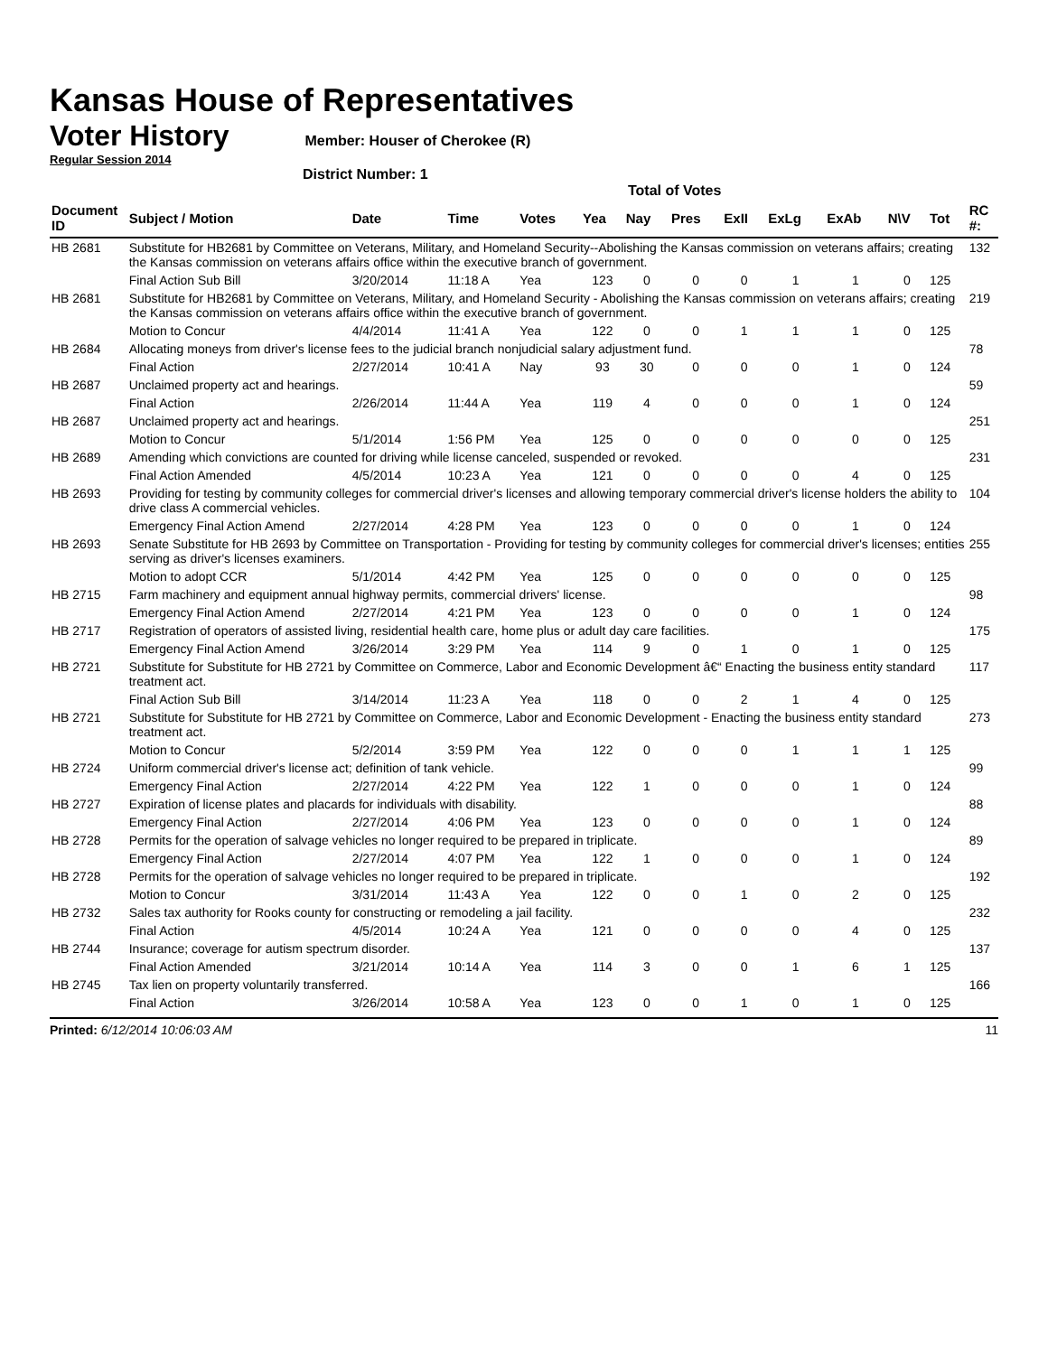Kansas House of Representatives
Voter History
Member: Houser of Cherokee (R)
Regular Session 2014
District Number: 1
Total of Votes
| Document ID | Subject / Motion | Date | Time | Votes | Yea | Nay | Pres | ExII | ExLg | ExAb | N\V | Tot | RC #: |
| --- | --- | --- | --- | --- | --- | --- | --- | --- | --- | --- | --- | --- | --- |
| HB 2681 | Substitute for HB2681 by Committee on Veterans, Military, and Homeland Security--Abolishing the Kansas commission on veterans affairs; creating the Kansas commission on veterans affairs office within the executive branch of government. | | | | | | | | | | | | 132 |
| | Final Action Sub Bill | 3/20/2014 | 11:18 A | Yea | 123 | 0 | 0 | 0 | 1 | 1 | 0 | 125 | |
| HB 2681 | Substitute for HB2681 by Committee on Veterans, Military, and Homeland Security - Abolishing the Kansas commission on veterans affairs; creating the Kansas commission on veterans affairs office within the executive branch of government. | | | | | | | | | | | | 219 |
| | Motion to Concur | 4/4/2014 | 11:41 A | Yea | 122 | 0 | 0 | 1 | 1 | 1 | 0 | 125 | |
| HB 2684 | Allocating moneys from driver's license fees to the judicial branch nonjudicial salary adjustment fund. | | | | | | | | | | | | 78 |
| | Final Action | 2/27/2014 | 10:41 A | Nay | 93 | 30 | 0 | 0 | 0 | 1 | 0 | 124 | |
| HB 2687 | Unclaimed property act and hearings. | | | | | | | | | | | | 59 |
| | Final Action | 2/26/2014 | 11:44 A | Yea | 119 | 4 | 0 | 0 | 0 | 1 | 0 | 124 | |
| HB 2687 | Unclaimed property act and hearings. | | | | | | | | | | | | 251 |
| | Motion to Concur | 5/1/2014 | 1:56 PM | Yea | 125 | 0 | 0 | 0 | 0 | 0 | 0 | 125 | |
| HB 2689 | Amending which convictions are counted for driving while license canceled, suspended or revoked. | | | | | | | | | | | | 231 |
| | Final Action Amended | 4/5/2014 | 10:23 A | Yea | 121 | 0 | 0 | 0 | 0 | 4 | 0 | 125 | |
| HB 2693 | Providing for testing by community colleges for commercial driver's licenses and allowing temporary commercial driver's license holders the ability to drive class A commercial vehicles. | | | | | | | | | | | | 104 |
| | Emergency Final Action Amend | 2/27/2014 | 4:28 PM | Yea | 123 | 0 | 0 | 0 | 0 | 1 | 0 | 124 | |
| HB 2693 | Senate Substitute for HB 2693 by Committee on Transportation - Providing for testing by community colleges for commercial driver's licenses; entities serving as driver's licenses examiners. | | | | | | | | | | | | 255 |
| | Motion to adopt CCR | 5/1/2014 | 4:42 PM | Yea | 125 | 0 | 0 | 0 | 0 | 0 | 0 | 125 | |
| HB 2715 | Farm machinery and equipment annual highway permits, commercial drivers' license. | | | | | | | | | | | | 98 |
| | Emergency Final Action Amend | 2/27/2014 | 4:21 PM | Yea | 123 | 0 | 0 | 0 | 0 | 1 | 0 | 124 | |
| HB 2717 | Registration of operators of assisted living, residential health care, home plus or adult day care facilities. | | | | | | | | | | | | 175 |
| | Emergency Final Action Amend | 3/26/2014 | 3:29 PM | Yea | 114 | 9 | 0 | 1 | 0 | 1 | 0 | 125 | |
| HB 2721 | Substitute for Substitute for HB 2721 by Committee on Commerce, Labor and Economic Development â€“ Enacting the business entity standard treatment act. | | | | | | | | | | | | 117 |
| | Final Action Sub Bill | 3/14/2014 | 11:23 A | Yea | 118 | 0 | 0 | 2 | 1 | 4 | 0 | 125 | |
| HB 2721 | Substitute for Substitute for HB 2721 by Committee on Commerce, Labor and Economic Development - Enacting the business entity standard treatment act. | | | | | | | | | | | | 273 |
| | Motion to Concur | 5/2/2014 | 3:59 PM | Yea | 122 | 0 | 0 | 0 | 1 | 1 | 1 | 125 | |
| HB 2724 | Uniform commercial driver's license act; definition of tank vehicle. | | | | | | | | | | | | 99 |
| | Emergency Final Action | 2/27/2014 | 4:22 PM | Yea | 122 | 1 | 0 | 0 | 0 | 1 | 0 | 124 | |
| HB 2727 | Expiration of license plates and placards for individuals with disability. | | | | | | | | | | | | 88 |
| | Emergency Final Action | 2/27/2014 | 4:06 PM | Yea | 123 | 0 | 0 | 0 | 0 | 1 | 0 | 124 | |
| HB 2728 | Permits for the operation of salvage vehicles no longer required to be prepared in triplicate. | | | | | | | | | | | | 89 |
| | Emergency Final Action | 2/27/2014 | 4:07 PM | Yea | 122 | 1 | 0 | 0 | 0 | 1 | 0 | 124 | |
| HB 2728 | Permits for the operation of salvage vehicles no longer required to be prepared in triplicate. | | | | | | | | | | | | 192 |
| | Motion to Concur | 3/31/2014 | 11:43 A | Yea | 122 | 0 | 0 | 1 | 0 | 2 | 0 | 125 | |
| HB 2732 | Sales tax authority for Rooks county for constructing or remodeling a jail facility. | | | | | | | | | | | | 232 |
| | Final Action | 4/5/2014 | 10:24 A | Yea | 121 | 0 | 0 | 0 | 0 | 4 | 0 | 125 | |
| HB 2744 | Insurance; coverage for autism spectrum disorder. | | | | | | | | | | | | 137 |
| | Final Action Amended | 3/21/2014 | 10:14 A | Yea | 114 | 3 | 0 | 0 | 1 | 6 | 1 | 125 | |
| HB 2745 | Tax lien on property voluntarily transferred. | | | | | | | | | | | | 166 |
| | Final Action | 3/26/2014 | 10:58 A | Yea | 123 | 0 | 0 | 1 | 0 | 1 | 0 | 125 | |
Printed: 6/12/2014 10:06:03 AM 11